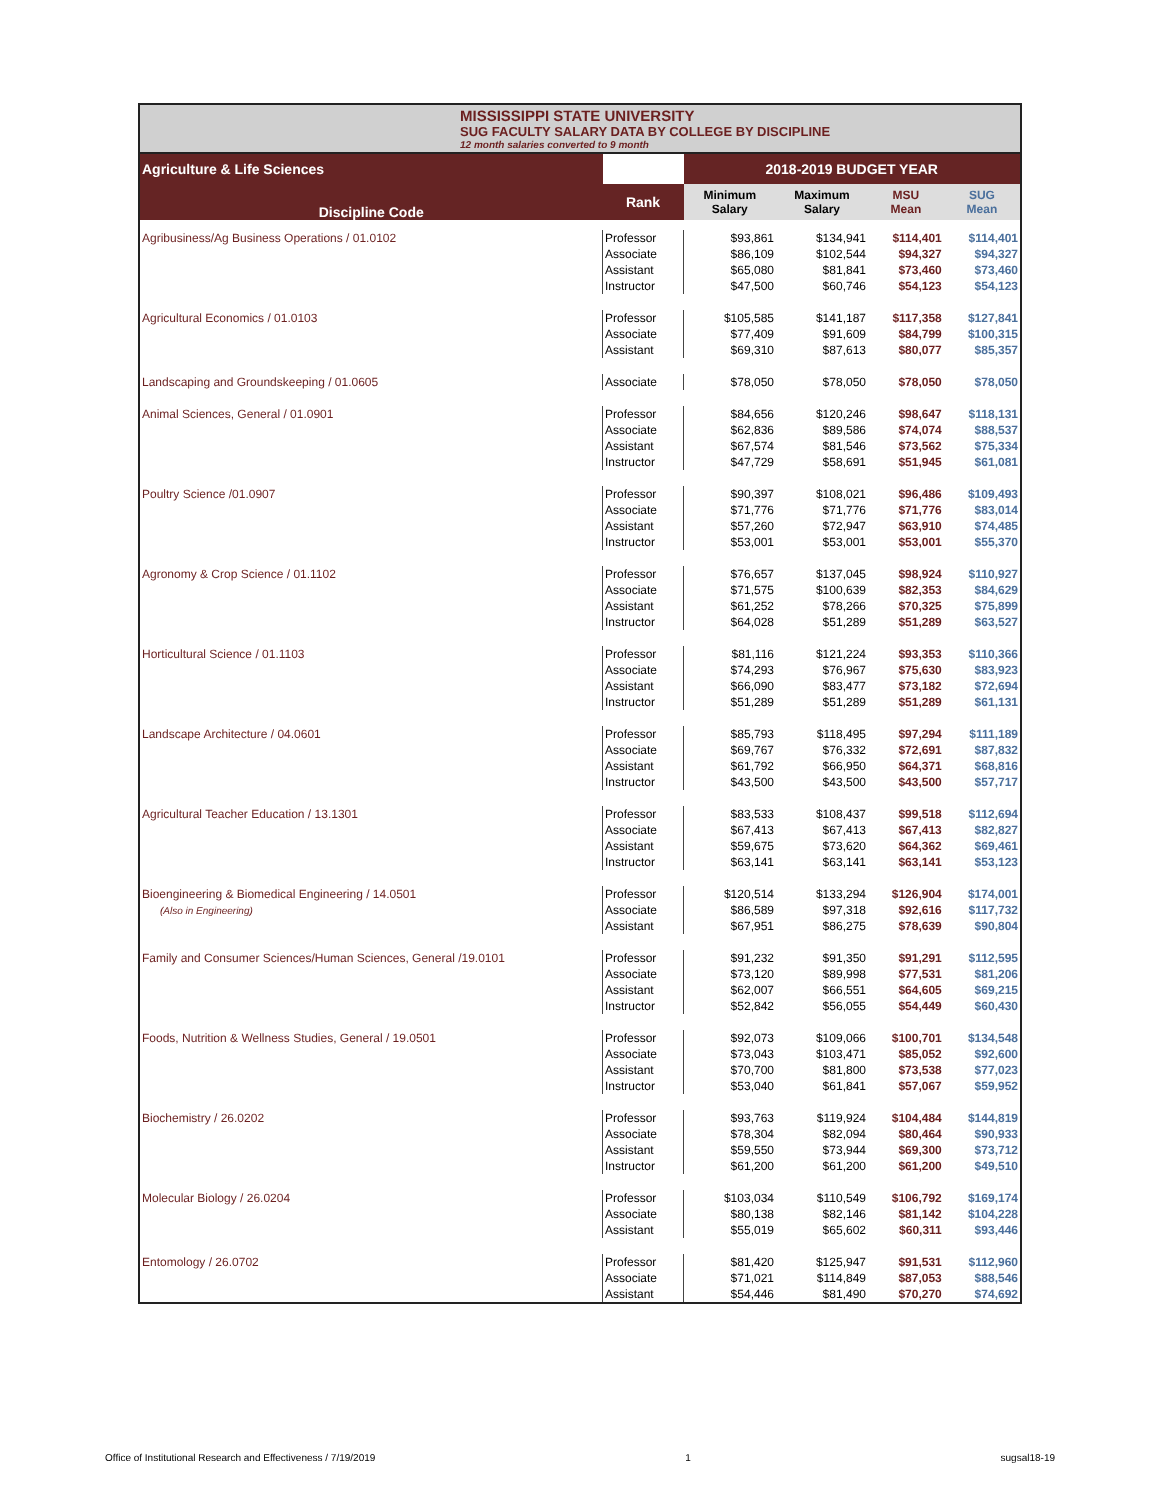MISSISSIPPI STATE UNIVERSITY
SUG FACULTY SALARY DATA BY COLLEGE BY DISCIPLINE
12 month salaries converted to 9 month
| Agriculture & Life Sciences | | 2018-2019 BUDGET YEAR | | | |
| Discipline Code | Rank | Minimum Salary | Maximum Salary | MSU Mean | SUG Mean |
| Agribusiness/Ag Business Operations / 01.0102 | Professor | $93,861 | $134,941 | $114,401 | $114,401 |
| | Associate | $86,109 | $102,544 | $94,327 | $94,327 |
| | Assistant | $65,080 | $81,841 | $73,460 | $73,460 |
| | Instructor | $47,500 | $60,746 | $54,123 | $54,123 |
| Agricultural Economics / 01.0103 | Professor | $105,585 | $141,187 | $117,358 | $127,841 |
| | Associate | $77,409 | $91,609 | $84,799 | $100,315 |
| | Assistant | $69,310 | $87,613 | $80,077 | $85,357 |
| Landscaping and Groundskeeping / 01.0605 | Associate | $78,050 | $78,050 | $78,050 | $78,050 |
| Animal Sciences, General / 01.0901 | Professor | $84,656 | $120,246 | $98,647 | $118,131 |
| | Associate | $62,836 | $89,586 | $74,074 | $88,537 |
| | Assistant | $67,574 | $81,546 | $73,562 | $75,334 |
| | Instructor | $47,729 | $58,691 | $51,945 | $61,081 |
| Poultry Science /01.0907 | Professor | $90,397 | $108,021 | $96,486 | $109,493 |
| | Associate | $71,776 | $71,776 | $71,776 | $83,014 |
| | Assistant | $57,260 | $72,947 | $63,910 | $74,485 |
| | Instructor | $53,001 | $53,001 | $53,001 | $55,370 |
| Agronomy & Crop Science / 01.1102 | Professor | $76,657 | $137,045 | $98,924 | $110,927 |
| | Associate | $71,575 | $100,639 | $82,353 | $84,629 |
| | Assistant | $61,252 | $78,266 | $70,325 | $75,899 |
| | Instructor | $64,028 | $51,289 | $51,289 | $63,527 |
| Horticultural Science / 01.1103 | Professor | $81,116 | $121,224 | $93,353 | $110,366 |
| | Associate | $74,293 | $76,967 | $75,630 | $83,923 |
| | Assistant | $66,090 | $83,477 | $73,182 | $72,694 |
| | Instructor | $51,289 | $51,289 | $51,289 | $61,131 |
| Landscape Architecture / 04.0601 | Professor | $85,793 | $118,495 | $97,294 | $111,189 |
| | Associate | $69,767 | $76,332 | $72,691 | $87,832 |
| | Assistant | $61,792 | $66,950 | $64,371 | $68,816 |
| | Instructor | $43,500 | $43,500 | $43,500 | $57,717 |
| Agricultural Teacher Education / 13.1301 | Professor | $83,533 | $108,437 | $99,518 | $112,694 |
| | Associate | $67,413 | $67,413 | $67,413 | $82,827 |
| | Assistant | $59,675 | $73,620 | $64,362 | $69,461 |
| | Instructor | $63,141 | $63,141 | $63,141 | $53,123 |
| Bioengineering & Biomedical Engineering / 14.0501 | Professor | $120,514 | $133,294 | $126,904 | $174,001 |
| (Also in Engineering) | Associate | $86,589 | $97,318 | $92,616 | $117,732 |
| | Assistant | $67,951 | $86,275 | $78,639 | $90,804 |
| Family and Consumer Sciences/Human Sciences, General /19.0101 | Professor | $91,232 | $91,350 | $91,291 | $112,595 |
| | Associate | $73,120 | $89,998 | $77,531 | $81,206 |
| | Assistant | $62,007 | $66,551 | $64,605 | $69,215 |
| | Instructor | $52,842 | $56,055 | $54,449 | $60,430 |
| Foods, Nutrition & Wellness Studies, General / 19.0501 | Professor | $92,073 | $109,066 | $100,701 | $134,548 |
| | Associate | $73,043 | $103,471 | $85,052 | $92,600 |
| | Assistant | $70,700 | $81,800 | $73,538 | $77,023 |
| | Instructor | $53,040 | $61,841 | $57,067 | $59,952 |
| Biochemistry / 26.0202 | Professor | $93,763 | $119,924 | $104,484 | $144,819 |
| | Associate | $78,304 | $82,094 | $80,464 | $90,933 |
| | Assistant | $59,550 | $73,944 | $69,300 | $73,712 |
| | Instructor | $61,200 | $61,200 | $61,200 | $49,510 |
| Molecular Biology / 26.0204 | Professor | $103,034 | $110,549 | $106,792 | $169,174 |
| | Associate | $80,138 | $82,146 | $81,142 | $104,228 |
| | Assistant | $55,019 | $65,602 | $60,311 | $93,446 |
| Entomology / 26.0702 | Professor | $81,420 | $125,947 | $91,531 | $112,960 |
| | Associate | $71,021 | $114,849 | $87,053 | $88,546 |
| | Assistant | $54,446 | $81,490 | $70,270 | $74,692 |
Office of Institutional Research and Effectiveness / 7/19/2019 1 sugsal18-19